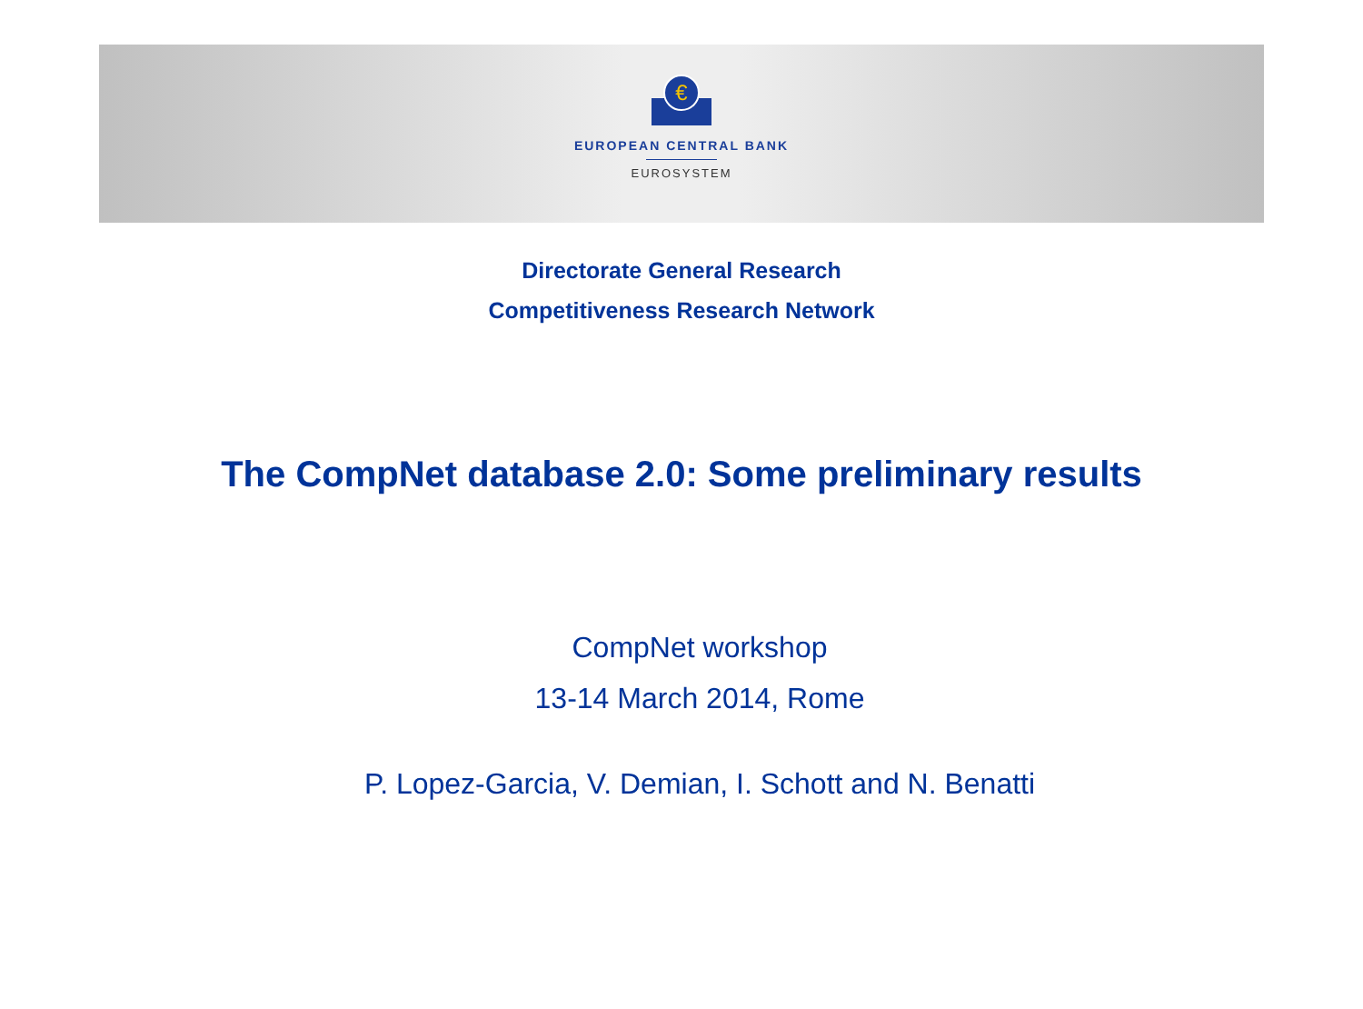€
EUROPEAN CENTRAL BANK
EUROSYSTEM
Directorate General Research
Competitiveness Research Network
The CompNet database 2.0: Some preliminary results
CompNet workshop
13-14 March 2014, Rome
P. Lopez-Garcia, V. Demian, I. Schott and N. Benatti